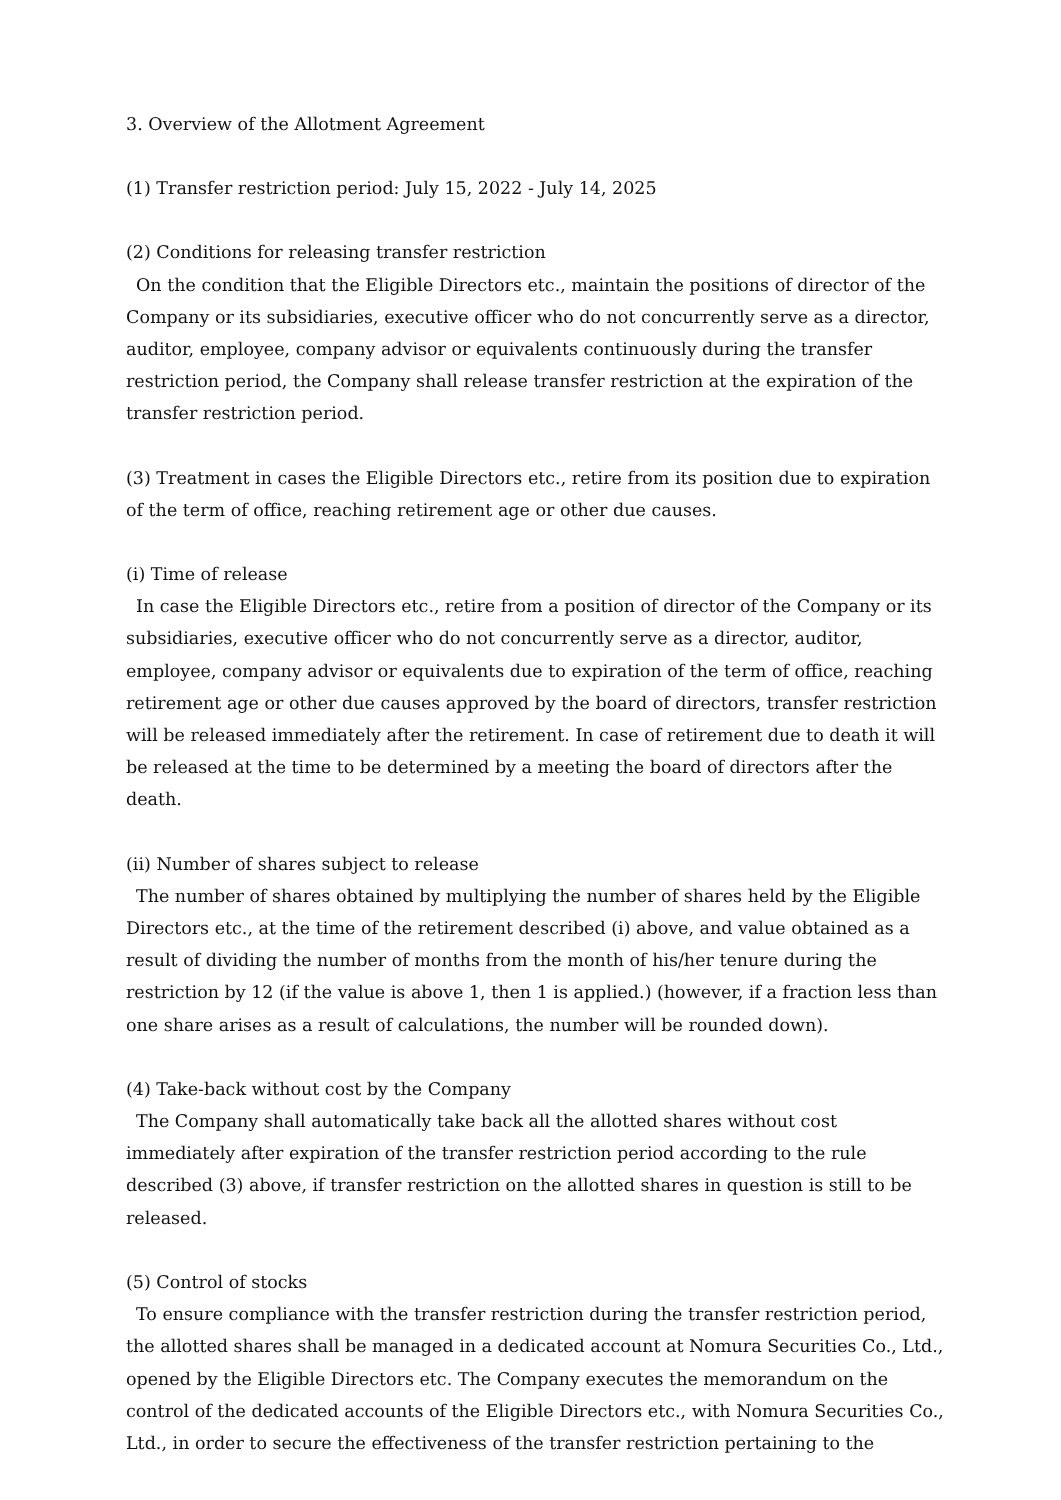3. Overview of the Allotment Agreement
(1) Transfer restriction period: July 15, 2022 - July 14, 2025
(2) Conditions for releasing transfer restriction
On the condition that the Eligible Directors etc., maintain the positions of director of the Company or its subsidiaries, executive officer who do not concurrently serve as a director, auditor, employee, company advisor or equivalents continuously during the transfer restriction period, the Company shall release transfer restriction at the expiration of the transfer restriction period.
(3) Treatment in cases the Eligible Directors etc., retire from its position due to expiration of the term of office, reaching retirement age or other due causes.
(i) Time of release
In case the Eligible Directors etc., retire from a position of director of the Company or its subsidiaries, executive officer who do not concurrently serve as a director, auditor, employee, company advisor or equivalents due to expiration of the term of office, reaching retirement age or other due causes approved by the board of directors, transfer restriction will be released immediately after the retirement. In case of retirement due to death it will be released at the time to be determined by a meeting the board of directors after the death.
(ii) Number of shares subject to release
The number of shares obtained by multiplying the number of shares held by the Eligible Directors etc., at the time of the retirement described (i) above, and value obtained as a result of dividing the number of months from the month of his/her tenure during the restriction by 12 (if the value is above 1, then 1 is applied.) (however, if a fraction less than one share arises as a result of calculations, the number will be rounded down).
(4) Take-back without cost by the Company
The Company shall automatically take back all the allotted shares without cost immediately after expiration of the transfer restriction period according to the rule described (3) above, if transfer restriction on the allotted shares in question is still to be released.
(5) Control of stocks
To ensure compliance with the transfer restriction during the transfer restriction period, the allotted shares shall be managed in a dedicated account at Nomura Securities Co., Ltd., opened by the Eligible Directors etc. The Company executes the memorandum on the control of the dedicated accounts of the Eligible Directors etc., with Nomura Securities Co., Ltd., in order to secure the effectiveness of the transfer restriction pertaining to the